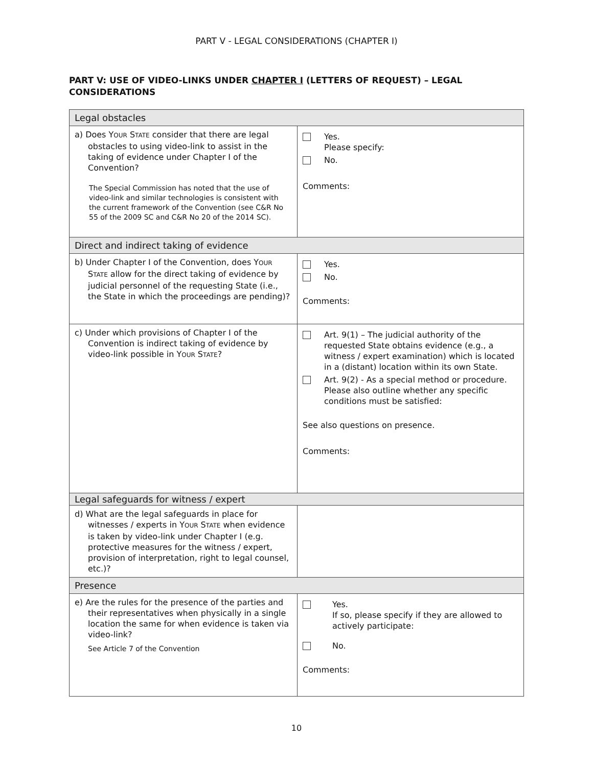PART V - LEGAL CONSIDERATIONS (CHAPTER I)
PART V: USE OF VIDEO-LINKS UNDER CHAPTER I (LETTERS OF REQUEST) – LEGAL CONSIDERATIONS
| Legal obstacles | |
| a) Does Y OUR S TATE consider that there are legal obstacles to using video-link to assist in the taking of evidence under Chapter I of the Convention? The Special Commission has noted that the use of video-link and similar technologies is consistent with the current framework of the Convention (see C&R No 55 of the 2009 SC and C&R No 20 of the 2014 SC). | Yes. Please specify: No. Comments: |
| Direct and indirect taking of evidence | |
| b) Under Chapter I of the Convention, does Y OUR S TATE allow for the direct taking of evidence by judicial personnel of the requesting State (i.e., the State in which the proceedings are pending)? | Yes. No. Comments: |
| c) Under which provisions of Chapter I of the Convention is indirect taking of evidence by video-link possible in Y OUR S TATE ? | Art. 9(1) – The judicial authority of the requested State obtains evidence (e.g., a witness / expert examination) which is located in a (distant) location within its own State. Art. 9(2) - As a special method or procedure. Please also outline whether any specific conditions must be satisfied: See also questions on presence. Comments: |
| Legal safeguards for witness / expert | |
| d) What are the legal safeguards in place for witnesses / experts in Y OUR S TATE when evidence is taken by video-link under Chapter I (e.g. protective measures for the witness / expert, provision of interpretation, right to legal counsel, etc.)? | |
| Presence | |
| e) Are the rules for the presence of the parties and their representatives when physically in a single location the same for when evidence is taken via video-link? See Article 7 of the Convention | Yes. If so, please specify if they are allowed to actively participate: No. Comments: |
10